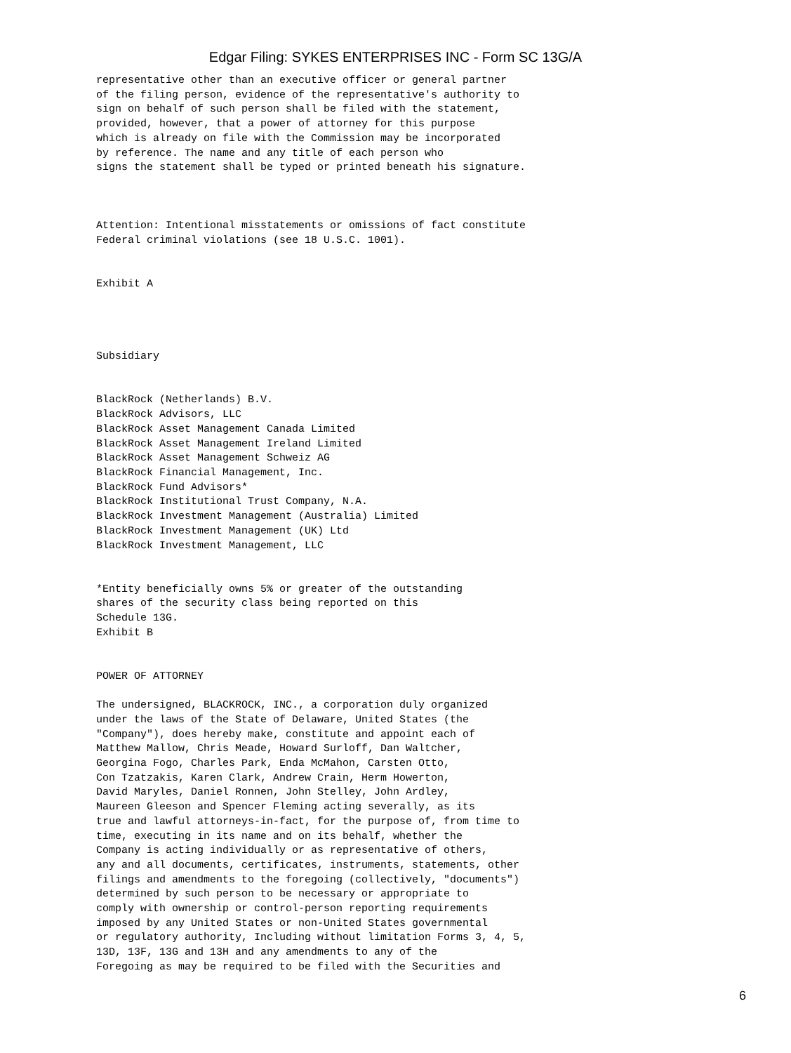Edgar Filing: SYKES ENTERPRISES INC - Form SC 13G/A
representative other than an executive officer or general partner
of the filing person, evidence of the representative's authority to
sign on behalf of such person shall be filed with the statement,
provided, however, that a power of attorney for this purpose
which is already on file with the Commission may be incorporated
by reference. The name and any title of each person who
signs the statement shall be typed or printed beneath his signature.



Attention: Intentional misstatements or omissions of fact constitute
Federal criminal violations (see 18 U.S.C. 1001).


Exhibit A




Subsidiary


BlackRock (Netherlands) B.V.
BlackRock Advisors, LLC
BlackRock Asset Management Canada Limited
BlackRock Asset Management Ireland Limited
BlackRock Asset Management Schweiz AG
BlackRock Financial Management, Inc.
BlackRock Fund Advisors*
BlackRock Institutional Trust Company, N.A.
BlackRock Investment Management (Australia) Limited
BlackRock Investment Management (UK) Ltd
BlackRock Investment Management, LLC


*Entity beneficially owns 5% or greater of the outstanding
shares of the security class being reported on this
Schedule 13G.
Exhibit B


POWER OF ATTORNEY

The undersigned, BLACKROCK, INC., a corporation duly organized
under the laws of the State of Delaware, United States (the
"Company"), does hereby make, constitute and appoint each of
Matthew Mallow, Chris Meade, Howard Surloff, Dan Waltcher,
Georgina Fogo, Charles Park, Enda McMahon, Carsten Otto,
Con Tzatzakis, Karen Clark, Andrew Crain, Herm Howerton,
David Maryles, Daniel Ronnen, John Stelley, John Ardley,
Maureen Gleeson and Spencer Fleming acting severally, as its
true and lawful attorneys-in-fact, for the purpose of, from time to
time, executing in its name and on its behalf, whether the
Company is acting individually or as representative of others,
any and all documents, certificates, instruments, statements, other
filings and amendments to the foregoing (collectively, "documents")
determined by such person to be necessary or appropriate to
comply with ownership or control-person reporting requirements
imposed by any United States or non-United States governmental
or regulatory authority, Including without limitation Forms 3, 4, 5,
13D, 13F, 13G and 13H and any amendments to any of the
Foregoing as may be required to be filed with the Securities and
6